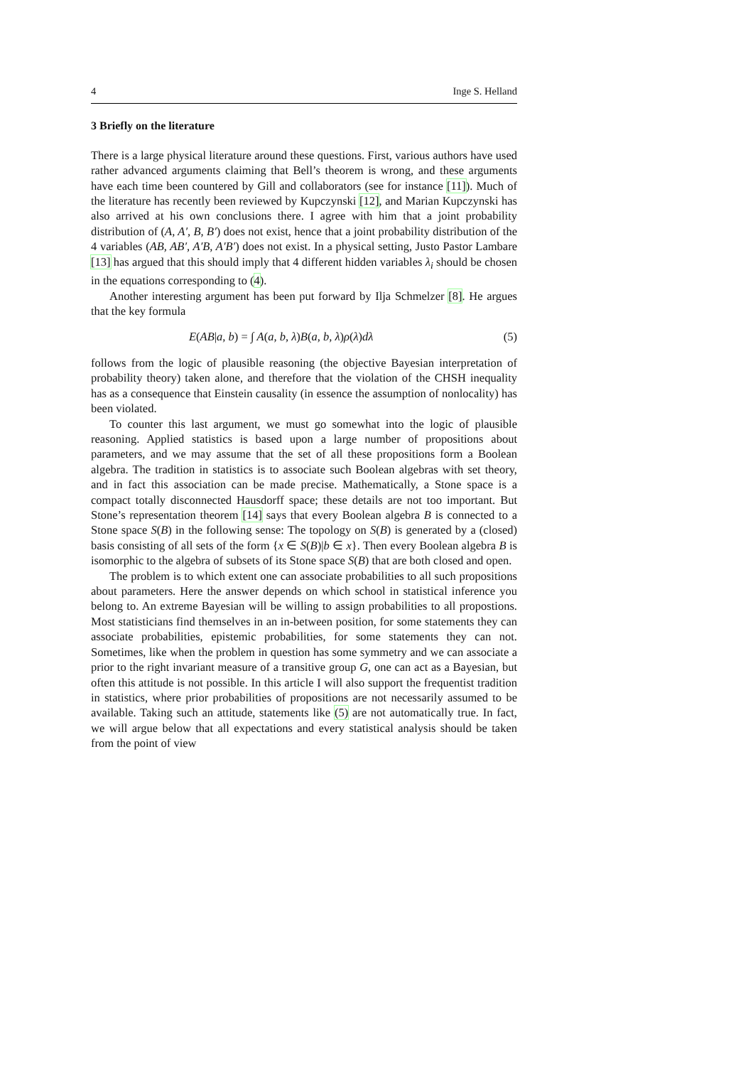4 Inge S. Helland
3 Briefly on the literature
There is a large physical literature around these questions. First, various authors have used rather advanced arguments claiming that Bell’s theorem is wrong, and these arguments have each time been countered by Gill and collaborators (see for instance [11]). Much of the literature has recently been reviewed by Kupczynski [12], and Marian Kupczynski has also arrived at his own conclusions there. I agree with him that a joint probability distribution of (A, A′, B, B′) does not exist, hence that a joint probability distribution of the 4 variables (AB, AB′, A′B, A′B′) does not exist. In a physical setting, Justo Pastor Lambare [13] has argued that this should imply that 4 different hidden variables λ<sub>i</sub> should be chosen in the equations corresponding to (4).
Another interesting argument has been put forward by Ilja Schmelzer [8]. He argues that the key formula
E(AB|a, b) = ∫ A(a, b, λ)B(a, b, λ)ρ(λ)dλ (5)
follows from the logic of plausible reasoning (the objective Bayesian interpretation of probability theory) taken alone, and therefore that the violation of the CHSH inequality has as a consequence that Einstein causality (in essence the assumption of nonlocality) has been violated.
To counter this last argument, we must go somewhat into the logic of plausible reasoning. Applied statistics is based upon a large number of propositions about parameters, and we may assume that the set of all these propositions form a Boolean algebra. The tradition in statistics is to associate such Boolean algebras with set theory, and in fact this association can be made precise. Mathematically, a Stone space is a compact totally disconnected Hausdorff space; these details are not too important. But Stone’s representation theorem [14] says that every Boolean algebra B is connected to a Stone space S(B) in the following sense: The topology on S(B) is generated by a (closed) basis consisting of all sets of the form {x ∈ S(B)|b ∈ x}. Then every Boolean algebra B is isomorphic to the algebra of subsets of its Stone space S(B) that are both closed and open.
The problem is to which extent one can associate probabilities to all such propositions about parameters. Here the answer depends on which school in statistical inference you belong to. An extreme Bayesian will be willing to assign probabilities to all propostions. Most statisticians find themselves in an in-between position, for some statements they can associate probabilities, epistemic probabilities, for some statements they can not. Sometimes, like when the problem in question has some symmetry and we can associate a prior to the right invariant measure of a transitive group G, one can act as a Bayesian, but often this attitude is not possible. In this article I will also support the frequentist tradition in statistics, where prior probabilities of propositions are not necessarily assumed to be available. Taking such an attitude, statements like (5) are not automatically true. In fact, we will argue below that all expectations and every statistical analysis should be taken from the point of view